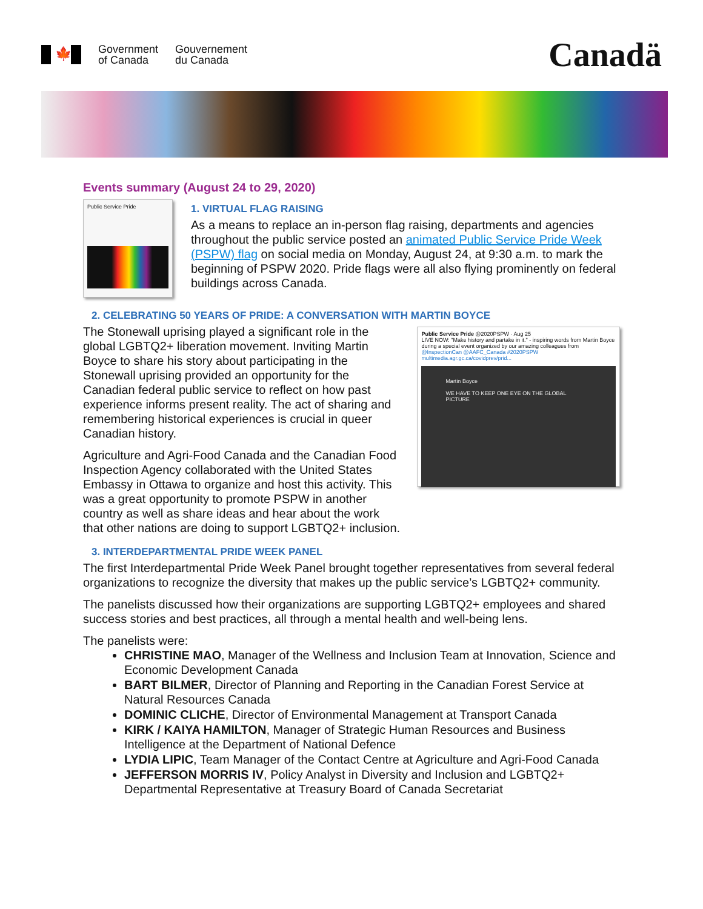🍁
Government
of Canada
Gouvernement
du Canada
Canadä
Events summary (August 24 to 29, 2020)
Public Service Pride
1. VIRTUAL FLAG RAISING
As a means to replace an in-person flag raising, departments and agencies throughout the public service posted an animated Public Service Pride Week (PSPW) flag on social media on Monday, August 24, at 9:30 a.m. to mark the beginning of PSPW 2020. Pride flags were all also flying prominently on federal buildings across Canada.
2. CELEBRATING 50 YEARS OF PRIDE: A CONVERSATION WITH MARTIN BOYCE
The Stonewall uprising played a significant role in the global LGBTQ2+ liberation movement. Inviting Martin Boyce to share his story about participating in the Stonewall uprising provided an opportunity for the Canadian federal public service to reflect on how past experience informs present reality. The act of sharing and remembering historical experiences is crucial in queer Canadian history.
Agriculture and Agri-Food Canada and the Canadian Food Inspection Agency collaborated with the United States Embassy in Ottawa to organize and host this activity. This was a great opportunity to promote PSPW in another country as well as share ideas and hear about the work that other nations are doing to support LGBTQ2+ inclusion.
Public Service Pride @2020PSPW · Aug 25
LIVE NOW: "Make history and partake in it." - inspiring words from Martin Boyce during a special event organized by our amazing colleagues from @InspectionCan @AAFC_Canada #2020PSPW
multimedia.agr.gc.ca/covidprev/prid...
Martin Boyce
WE HAVE TO KEEP ONE EYE ON THE GLOBAL PICTURE
3. INTERDEPARTMENTAL PRIDE WEEK PANEL
The first Interdepartmental Pride Week Panel brought together representatives from several federal organizations to recognize the diversity that makes up the public service’s LGBTQ2+ community.
The panelists discussed how their organizations are supporting LGBTQ2+ employees and shared success stories and best practices, all through a mental health and well-being lens.
The panelists were:
CHRISTINE MAO, Manager of the Wellness and Inclusion Team at Innovation, Science and Economic Development Canada
BART BILMER, Director of Planning and Reporting in the Canadian Forest Service at Natural Resources Canada
DOMINIC CLICHE, Director of Environmental Management at Transport Canada
KIRK / KAIYA HAMILTON, Manager of Strategic Human Resources and Business Intelligence at the Department of National Defence
LYDIA LIPIC, Team Manager of the Contact Centre at Agriculture and Agri-Food Canada
JEFFERSON MORRIS IV, Policy Analyst in Diversity and Inclusion and LGBTQ2+ Departmental Representative at Treasury Board of Canada Secretariat